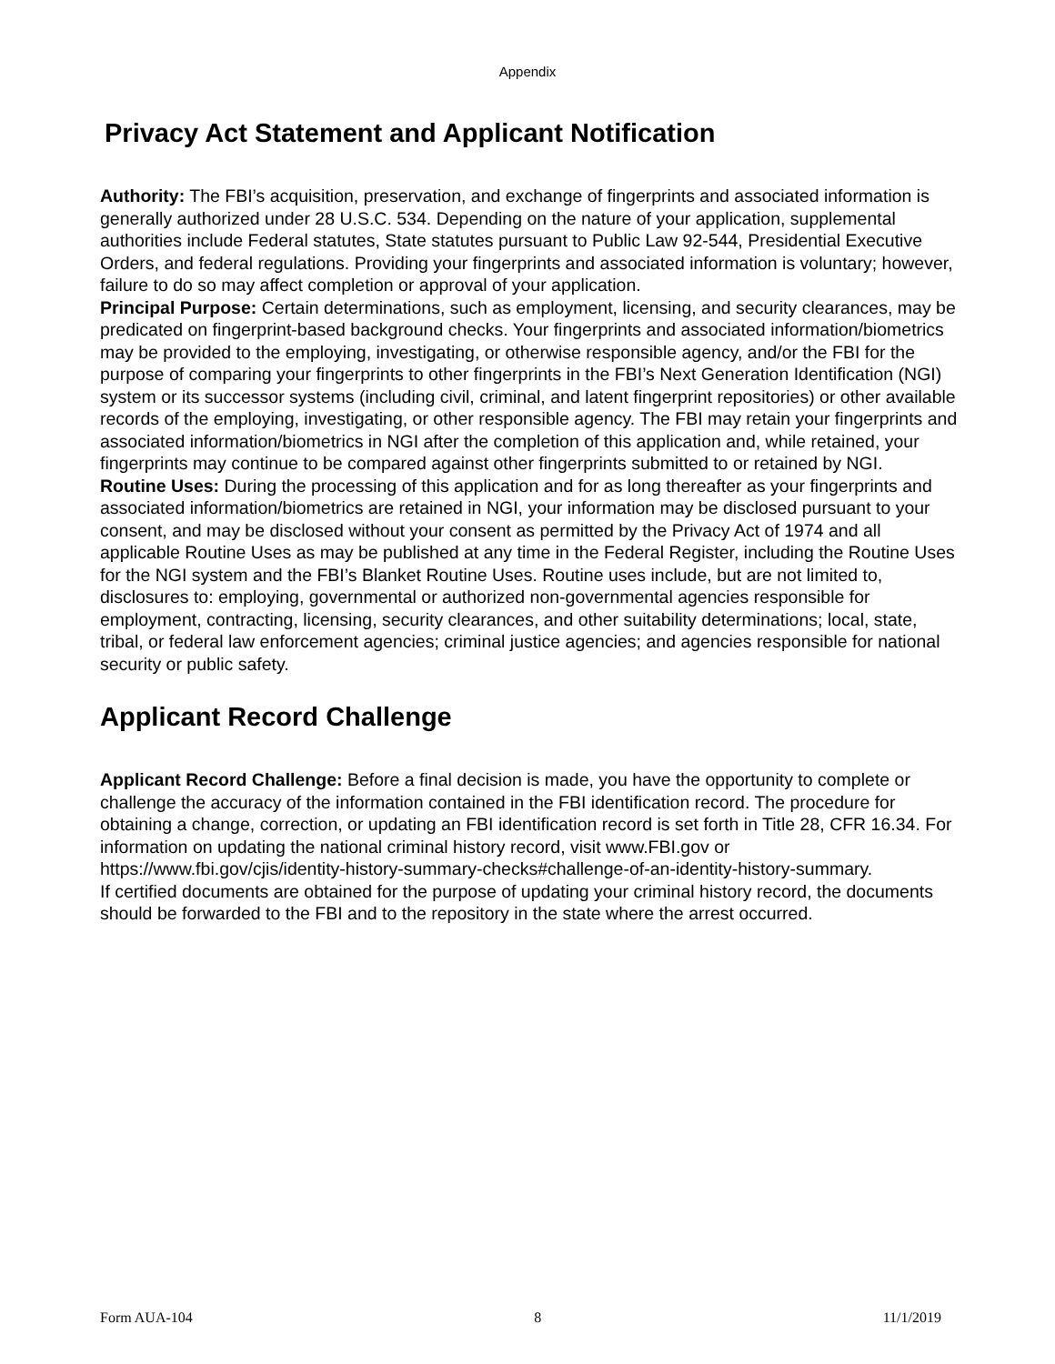Appendix
Privacy Act Statement and Applicant Notification
Authority: The FBI’s acquisition, preservation, and exchange of fingerprints and associated information is generally authorized under 28 U.S.C. 534. Depending on the nature of your application, supplemental authorities include Federal statutes, State statutes pursuant to Public Law 92-544, Presidential Executive Orders, and federal regulations. Providing your fingerprints and associated information is voluntary; however, failure to do so may affect completion or approval of your application.
Principal Purpose: Certain determinations, such as employment, licensing, and security clearances, may be predicated on fingerprint-based background checks. Your fingerprints and associated information/biometrics may be provided to the employing, investigating, or otherwise responsible agency, and/or the FBI for the purpose of comparing your fingerprints to other fingerprints in the FBI’s Next Generation Identification (NGI) system or its successor systems (including civil, criminal, and latent fingerprint repositories) or other available records of the employing, investigating, or other responsible agency. The FBI may retain your fingerprints and associated information/biometrics in NGI after the completion of this application and, while retained, your fingerprints may continue to be compared against other fingerprints submitted to or retained by NGI.
Routine Uses: During the processing of this application and for as long thereafter as your fingerprints and associated information/biometrics are retained in NGI, your information may be disclosed pursuant to your consent, and may be disclosed without your consent as permitted by the Privacy Act of 1974 and all applicable Routine Uses as may be published at any time in the Federal Register, including the Routine Uses for the NGI system and the FBI’s Blanket Routine Uses. Routine uses include, but are not limited to, disclosures to: employing, governmental or authorized non-governmental agencies responsible for employment, contracting, licensing, security clearances, and other suitability determinations; local, state, tribal, or federal law enforcement agencies; criminal justice agencies; and agencies responsible for national security or public safety.
Applicant Record Challenge
Applicant Record Challenge: Before a final decision is made, you have the opportunity to complete or challenge the accuracy of the information contained in the FBI identification record. The procedure for obtaining a change, correction, or updating an FBI identification record is set forth in Title 28, CFR 16.34. For information on updating the national criminal history record, visit www.FBI.gov or https://www.fbi.gov/cjis/identity-history-summary-checks#challenge-of-an-identity-history-summary.
If certified documents are obtained for the purpose of updating your criminal history record, the documents should be forwarded to the FBI and to the repository in the state where the arrest occurred.
Form AUA-104 8 11/1/2019